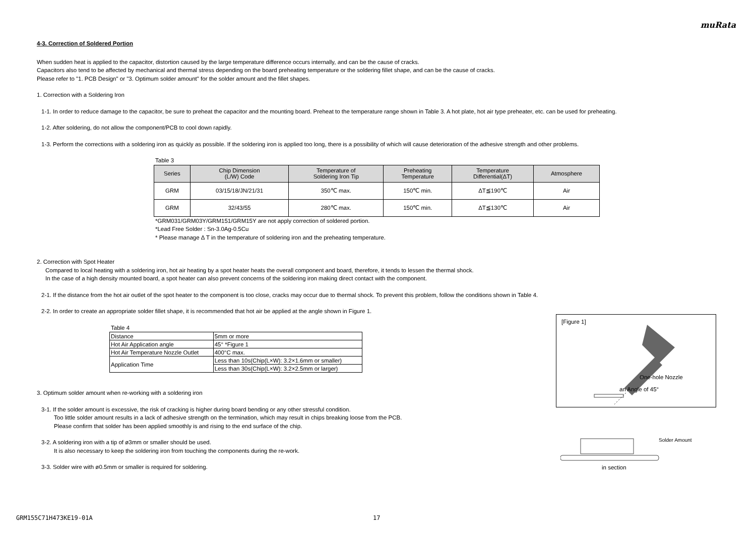muRata
4-3. Correction of Soldered Portion
When sudden heat is applied to the capacitor, distortion caused by the large temperature difference occurs internally, and can be the cause of cracks.
Capacitors also tend to be affected by mechanical and thermal stress depending on the board preheating temperature or the soldering fillet shape, and can be the cause of cracks.
Please refer to "1. PCB Design" or "3. Optimum solder amount" for the solder amount and the fillet shapes.
1. Correction with a Soldering Iron
1-1. In order to reduce damage to the capacitor, be sure to preheat the capacitor and the mounting board. Preheat to the temperature range shown in Table 3. A hot plate, hot air type preheater, etc. can be used for preheating.
1-2. After soldering, do not allow the component/PCB to cool down rapidly.
1-3. Perform the corrections with a soldering iron as quickly as possible. If the soldering iron is applied too long, there is a possibility of which will cause deterioration of the adhesive strength and other problems.
Table 3
| Series | Chip Dimension (L/W) Code | Temperature of Soldering Iron Tip | Preheating Temperature | Temperature Differential(ΔT) | Atmosphere |
| --- | --- | --- | --- | --- | --- |
| GRM | 03/15/18/JN/21/31 | 350℃ max. | 150℃ min. | ΔT≦190℃ | Air |
| GRM | 32/43/55 | 280℃ max. | 150℃ min. | ΔT≦130℃ | Air |
*GRM031/GRM03Y/GRM151/GRM15Y are not apply correction of soldered portion.
*Lead Free Solder : Sn-3.0Ag-0.5Cu
* Please manage Δ T in the temperature of soldering iron and the preheating temperature.
2. Correction with Spot Heater
Compared to local heating with a soldering iron, hot air heating by a spot heater heats the overall component and board, therefore, it tends to lessen the thermal shock.
In the case of a high density mounted board, a spot heater can also prevent concerns of the soldering iron making direct contact with the component.
2-1. If the distance from the hot air outlet of the spot heater to the component is too close, cracks may occur due to thermal shock. To prevent this problem, follow the conditions shown in Table 4.
2-2. In order to create an appropriate solder fillet shape, it is recommended that hot air be applied at the angle shown in Figure 1.
Table 4
| Distance | 5mm or more |
| Hot Air Application angle | 45° *Figure 1 |
| Hot Air Temperature Nozzle Outlet | 400°C max. |
| Application Time | Less than 10s(Chip(L×W): 3.2×1.6mm or smaller) |
| | Less than 30s(Chip(L×W): 3.2×2.5mm or larger) |
3. Optimum solder amount when re-working with a soldering iron
3-1. If the solder amount is excessive, the risk of cracking is higher during board bending or any other stressful condition.
Too little solder amount results in a lack of adhesive strength on the termination, which may result in chips breaking loose from the PCB.
Please confirm that solder has been applied smoothly is and rising to the end surface of the chip.
3-2. A soldering iron with a tip of ø3mm or smaller should be used.
It is also necessary to keep the soldering iron from touching the components during the re-work.
3-3. Solder wire with ø0.5mm or smaller is required for soldering.
[Figure 1]
One-hole Nozzle
an Angle of 45°
Solder Amount
in section
GRM155C71H473KE19-01A 17